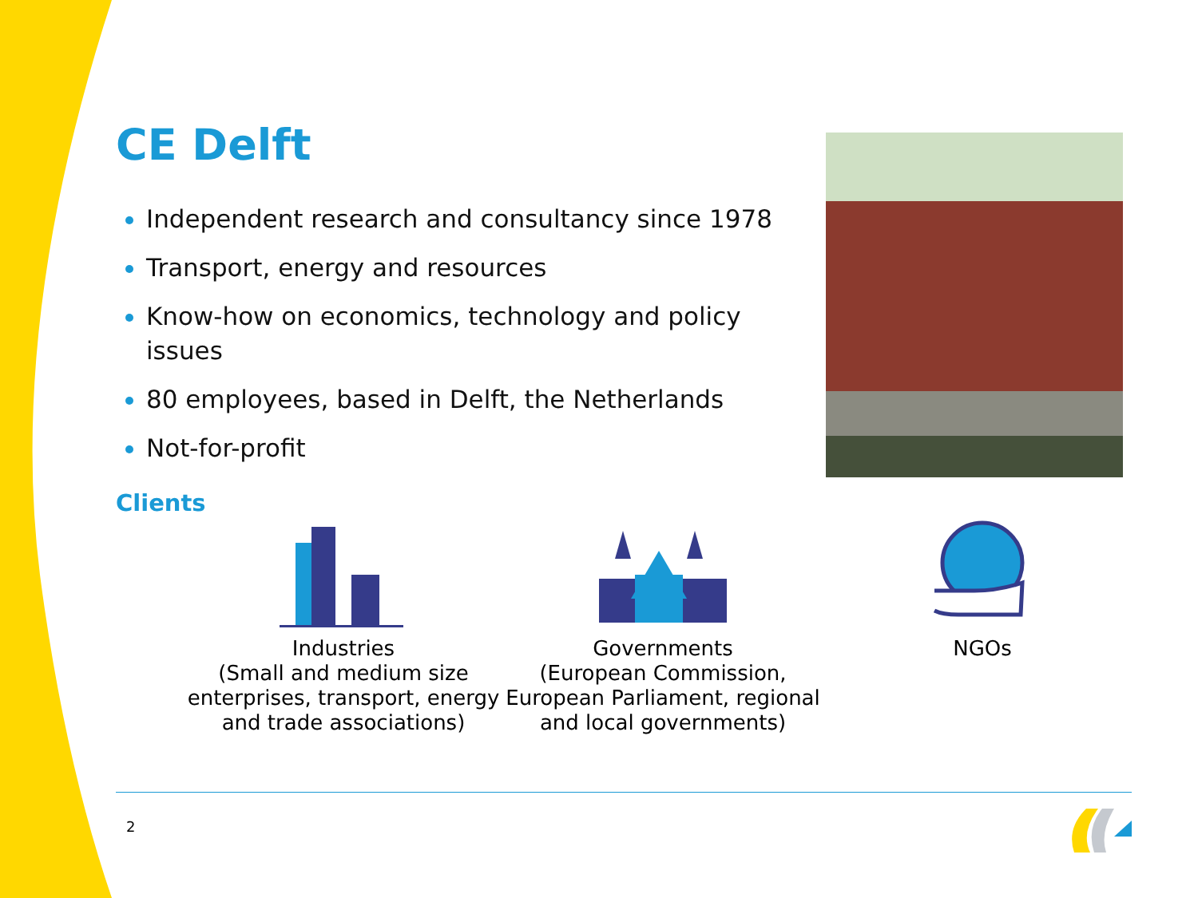CE Delft
Independent research and consultancy since 1978
Transport, energy and resources
Know-how on economics, technology and policy issues
80 employees, based in Delft, the Netherlands
Not-for-profit
Clients
Industries
(Small and medium size enterprises, transport, energy and trade associations)
Governments
(European Commission, European Parliament, regional and local governments)
NGOs
2